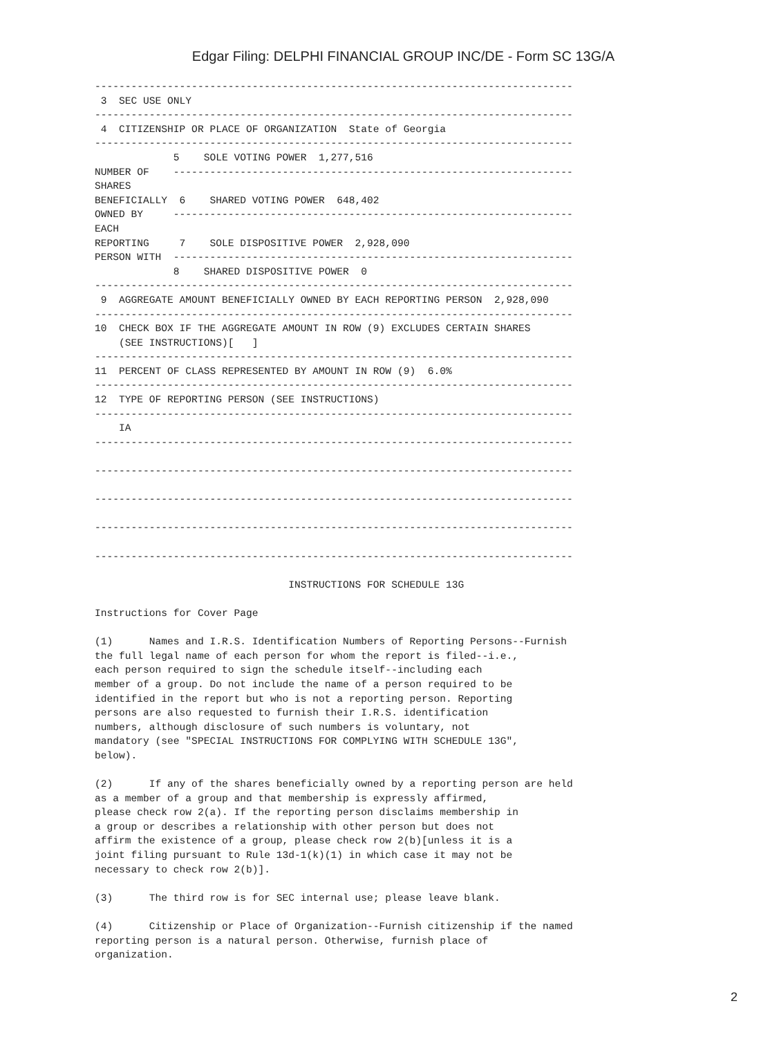Edgar Filing: DELPHI FINANCIAL GROUP INC/DE - Form SC 13G/A
-------------------------------------------------------------------------------
 3  SEC USE ONLY
-------------------------------------------------------------------------------
 4  CITIZENSHIP OR PLACE OF ORGANIZATION  State of Georgia
-------------------------------------------------------------------------------
             5    SOLE VOTING POWER  1,277,516
NUMBER OF    ------------------------------------------------------------------
SHARES
BENEFICIALLY  6    SHARED VOTING POWER  648,402
OWNED BY     ------------------------------------------------------------------
EACH
REPORTING     7    SOLE DISPOSITIVE POWER  2,928,090
PERSON WITH  ------------------------------------------------------------------
             8    SHARED DISPOSITIVE POWER  0
-------------------------------------------------------------------------------
 9  AGGREGATE AMOUNT BENEFICIALLY OWNED BY EACH REPORTING PERSON  2,928,090
-------------------------------------------------------------------------------
10  CHECK BOX IF THE AGGREGATE AMOUNT IN ROW (9) EXCLUDES CERTAIN SHARES
    (SEE INSTRUCTIONS)[   ]
-------------------------------------------------------------------------------
11  PERCENT OF CLASS REPRESENTED BY AMOUNT IN ROW (9)  6.0%
-------------------------------------------------------------------------------
12  TYPE OF REPORTING PERSON (SEE INSTRUCTIONS)
-------------------------------------------------------------------------------
    IA
-------------------------------------------------------------------------------

-------------------------------------------------------------------------------

-------------------------------------------------------------------------------

-------------------------------------------------------------------------------

-------------------------------------------------------------------------------

                                INSTRUCTIONS FOR SCHEDULE 13G

Instructions for Cover Page

(1)      Names and I.R.S. Identification Numbers of Reporting Persons--Furnish
the full legal name of each person for whom the report is filed--i.e.,
each person required to sign the schedule itself--including each
member of a group. Do not include the name of a person required to be
identified in the report but who is not a reporting person. Reporting
persons are also requested to furnish their I.R.S. identification
numbers, although disclosure of such numbers is voluntary, not
mandatory (see "SPECIAL INSTRUCTIONS FOR COMPLYING WITH SCHEDULE 13G",
below).

(2)      If any of the shares beneficially owned by a reporting person are held
as a member of a group and that membership is expressly affirmed,
please check row 2(a). If the reporting person disclaims membership in
a group or describes a relationship with other person but does not
affirm the existence of a group, please check row 2(b)[unless it is a
joint filing pursuant to Rule 13d-1(k)(1) in which case it may not be
necessary to check row 2(b)].

(3)      The third row is for SEC internal use; please leave blank.

(4)      Citizenship or Place of Organization--Furnish citizenship if the named
reporting person is a natural person. Otherwise, furnish place of
organization.
2